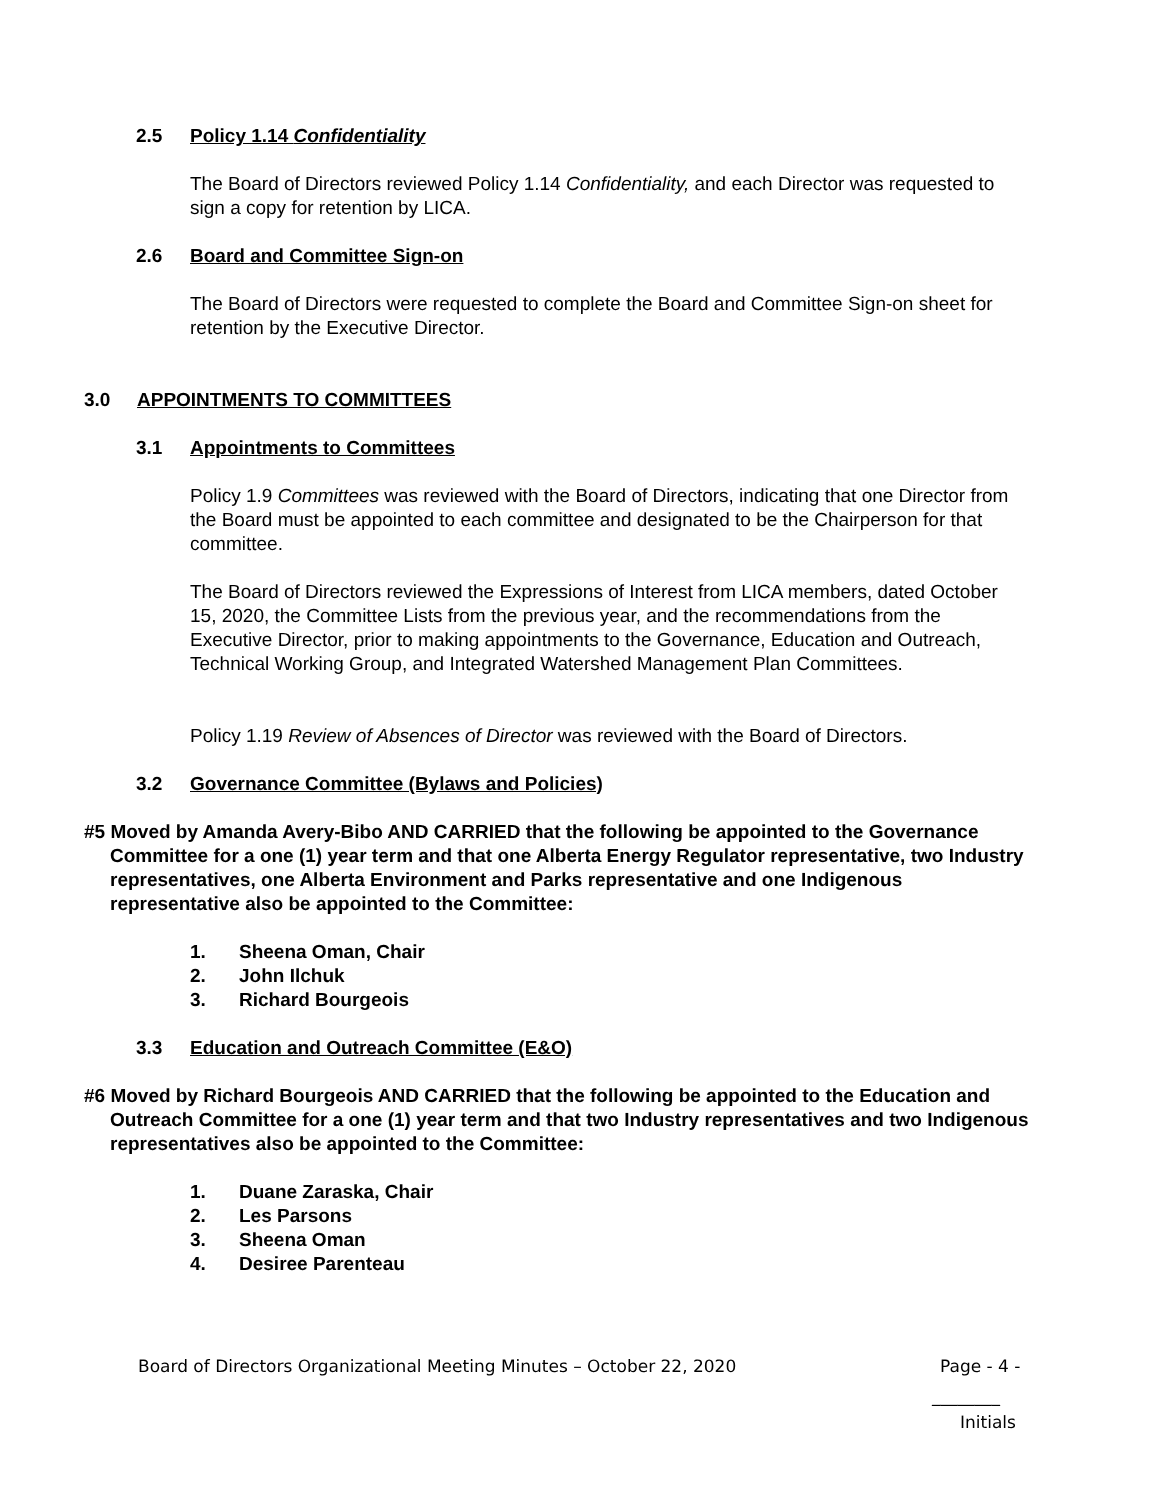2.5 Policy 1.14 Confidentiality
The Board of Directors reviewed Policy 1.14 Confidentiality, and each Director was requested to sign a copy for retention by LICA.
2.6 Board and Committee Sign-on
The Board of Directors were requested to complete the Board and Committee Sign-on sheet for retention by the Executive Director.
3.0 APPOINTMENTS TO COMMITTEES
3.1 Appointments to Committees
Policy 1.9 Committees was reviewed with the Board of Directors, indicating that one Director from the Board must be appointed to each committee and designated to be the Chairperson for that committee.
The Board of Directors reviewed the Expressions of Interest from LICA members, dated October 15, 2020, the Committee Lists from the previous year, and the recommendations from the Executive Director, prior to making appointments to the Governance, Education and Outreach, Technical Working Group, and Integrated Watershed Management Plan Committees.
Policy 1.19 Review of Absences of Director was reviewed with the Board of Directors.
3.2 Governance Committee (Bylaws and Policies)
#5 Moved by Amanda Avery-Bibo AND CARRIED that the following be appointed to the Governance Committee for a one (1) year term and that one Alberta Energy Regulator representative, two Industry representatives, one Alberta Environment and Parks representative and one Indigenous representative also be appointed to the Committee:
1. Sheena Oman, Chair
2. John Ilchuk
3. Richard Bourgeois
3.3 Education and Outreach Committee (E&O)
#6 Moved by Richard Bourgeois AND CARRIED that the following be appointed to the Education and Outreach Committee for a one (1) year term and that two Industry representatives and two Indigenous representatives also be appointed to the Committee:
1. Duane Zaraska, Chair
2. Les Parsons
3. Sheena Oman
4. Desiree Parenteau
Board of Directors Organizational Meeting Minutes – October 22, 2020
Page - 4 -
________
Initials